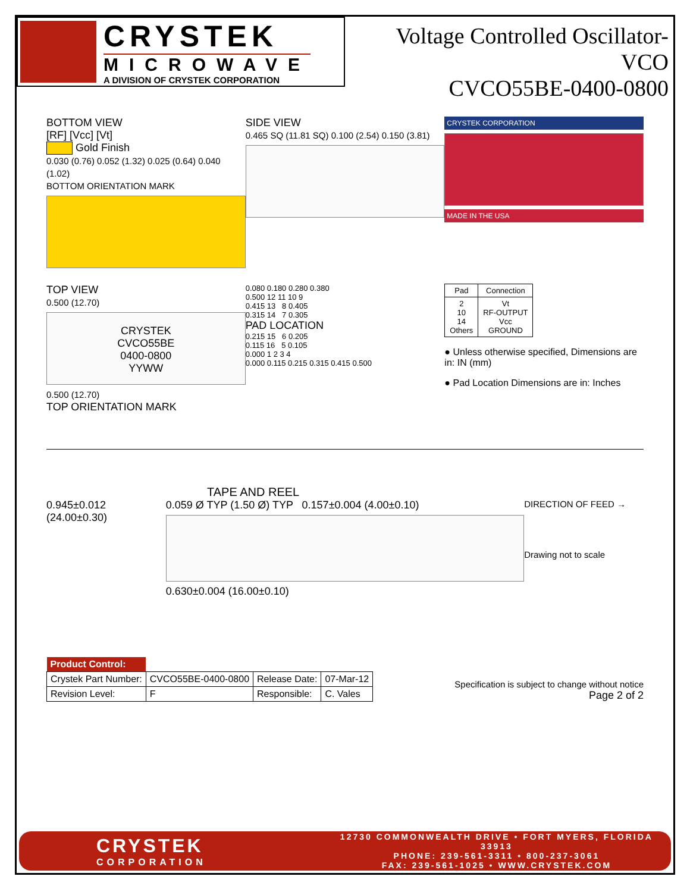CRYSTEK
MICROWAVE
A DIVISION OF CRYSTEK CORPORATION
Voltage Controlled Oscillator-VCO
CVCO55BE-0400-0800
BOTTOM VIEW
[RF] [Vcc] [Vt]
Gold Finish
0.030 (0.76) 0.052 (1.32) 0.025 (0.64) 0.040 (1.02)
BOTTOM ORIENTATION MARK
SIDE VIEW
0.465 SQ (11.81 SQ) 0.100 (2.54) 0.150 (3.81)
CRYSTEK CORPORATION
MADE IN THE USA
TOP VIEW
0.500 (12.70)
CRYSTEK
CVCO55BE
0400-0800
YYWW
0.500 (12.70)
TOP ORIENTATION MARK
0.080 0.180 0.280 0.380
0.500 12 11 10 9
0.415 13 8 0.405
0.315 14 7 0.305
PAD LOCATION
0.215 15 6 0.205
0.115 16 5 0.105
0.000 1 2 3 4
0.000 0.115 0.215 0.315 0.415 0.500
| Pad | Connection |
| --- | --- |
| 2 10 14 Others | Vt RF-OUTPUT Vcc GROUND |
● Unless otherwise specified, Dimensions are in: IN (mm)
● Pad Location Dimensions are in: Inches
TAPE AND REEL
0.945±0.012
(24.00±0.30)
0.059 Ø TYP (1.50 Ø) TYP 0.157±0.004 (4.00±0.10)
0.630±0.004 (16.00±0.10)
DIRECTION OF FEED →
Drawing not to scale
| Product Control: | | | |
| Crystek Part Number: | CVCO55BE-0400-0800 | Release Date: | 07-Mar-12 |
| Revision Level: | F | Responsible: | C. Vales |
Specification is subject to change without notice
Page 2 of 2
CRYSTEK
CORPORATION
12730 COMMONWEALTH DRIVE • FORT MYERS, FLORIDA 33913
PHONE: 239-561-3311 • 800-237-3061
FAX: 239-561-1025 • WWW.CRYSTEK.COM